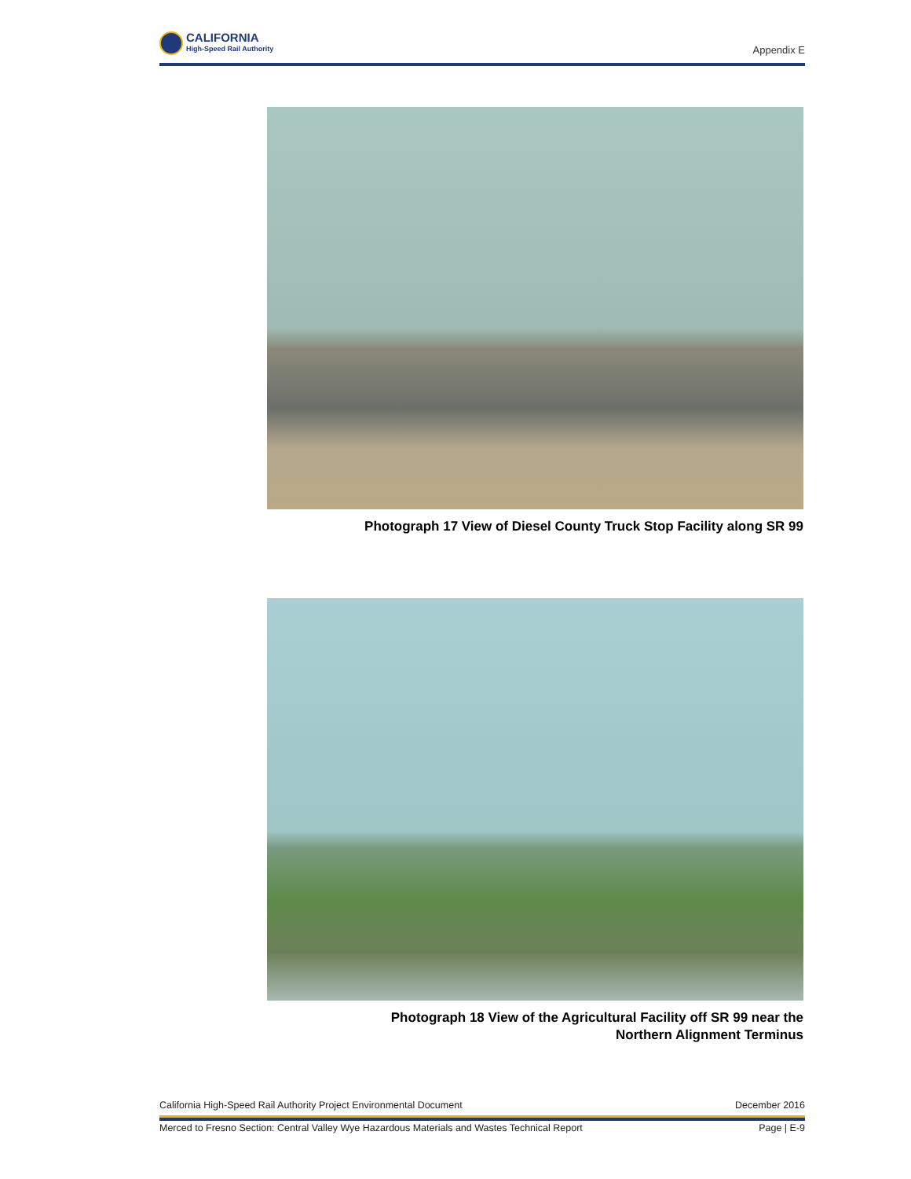CALIFORNIA
High-Speed Rail Authority
Appendix E
Photograph 17 View of Diesel County Truck Stop Facility along SR 99
Photograph 18 View of the Agricultural Facility off SR 99 near the
Northern Alignment Terminus
California High-Speed Rail Authority Project Environmental Document December 2016
Merced to Fresno Section: Central Valley Wye Hazardous Materials and Wastes Technical Report Page | E-9